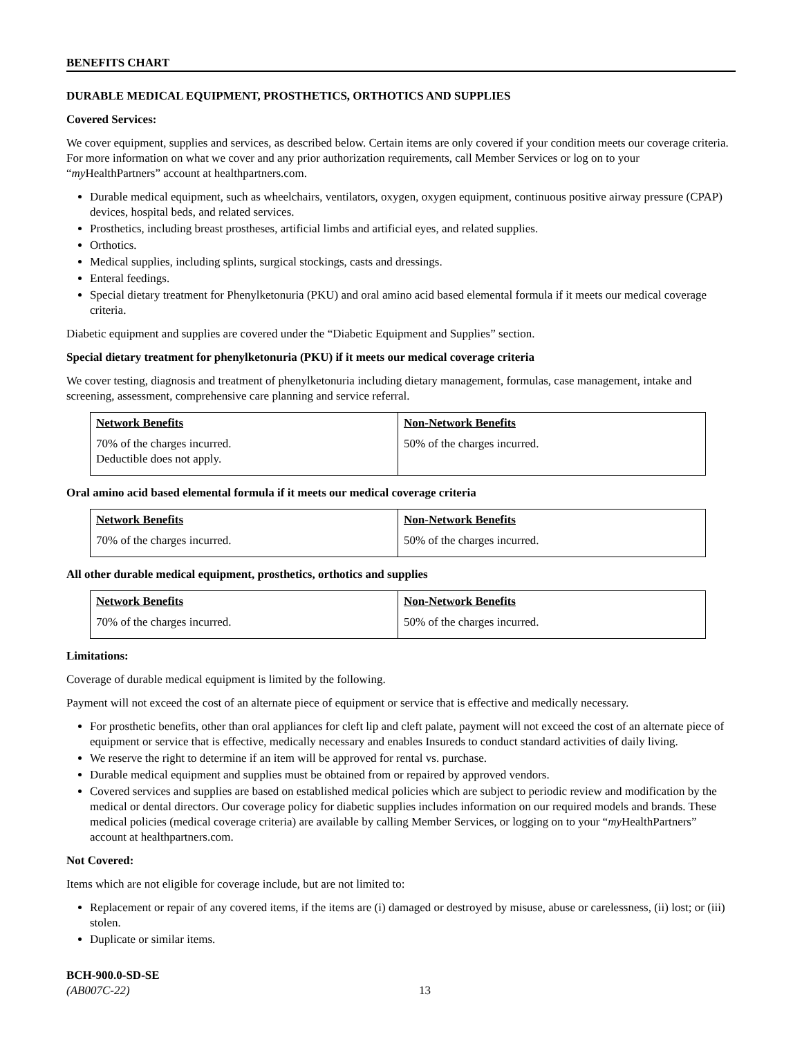BENEFITS CHART
DURABLE MEDICAL EQUIPMENT, PROSTHETICS, ORTHOTICS AND SUPPLIES
Covered Services:
We cover equipment, supplies and services, as described below. Certain items are only covered if your condition meets our coverage criteria. For more information on what we cover and any prior authorization requirements, call Member Services or log on to your “my HealthPartners” account at healthpartners.com.
Durable medical equipment, such as wheelchairs, ventilators, oxygen, oxygen equipment, continuous positive airway pressure (CPAP) devices, hospital beds, and related services.
Prosthetics, including breast prostheses, artificial limbs and artificial eyes, and related supplies.
Orthotics.
Medical supplies, including splints, surgical stockings, casts and dressings.
Enteral feedings.
Special dietary treatment for Phenylketonuria (PKU) and oral amino acid based elemental formula if it meets our medical coverage criteria.
Diabetic equipment and supplies are covered under the “Diabetic Equipment and Supplies” section.
Special dietary treatment for phenylketonuria (PKU) if it meets our medical coverage criteria
We cover testing, diagnosis and treatment of phenylketonuria including dietary management, formulas, case management, intake and screening, assessment, comprehensive care planning and service referral.
| Network Benefits | Non-Network Benefits |
| --- | --- |
| 70% of the charges incurred. Deductible does not apply. | 50% of the charges incurred. |
Oral amino acid based elemental formula if it meets our medical coverage criteria
| Network Benefits | Non-Network Benefits |
| --- | --- |
| 70% of the charges incurred. | 50% of the charges incurred. |
All other durable medical equipment, prosthetics, orthotics and supplies
| Network Benefits | Non-Network Benefits |
| --- | --- |
| 70% of the charges incurred. | 50% of the charges incurred. |
Limitations:
Coverage of durable medical equipment is limited by the following.
Payment will not exceed the cost of an alternate piece of equipment or service that is effective and medically necessary.
For prosthetic benefits, other than oral appliances for cleft lip and cleft palate, payment will not exceed the cost of an alternate piece of equipment or service that is effective, medically necessary and enables Insureds to conduct standard activities of daily living.
We reserve the right to determine if an item will be approved for rental vs. purchase.
Durable medical equipment and supplies must be obtained from or repaired by approved vendors.
Covered services and supplies are based on established medical policies which are subject to periodic review and modification by the medical or dental directors. Our coverage policy for diabetic supplies includes information on our required models and brands. These medical policies (medical coverage criteria) are available by calling Member Services, or logging on to your “my HealthPartners” account at healthpartners.com.
Not Covered:
Items which are not eligible for coverage include, but are not limited to:
Replacement or repair of any covered items, if the items are (i) damaged or destroyed by misuse, abuse or carelessness, (ii) lost; or (iii) stolen.
Duplicate or similar items.
BCH-900.0-SD-SE
(AB007C-22)
13